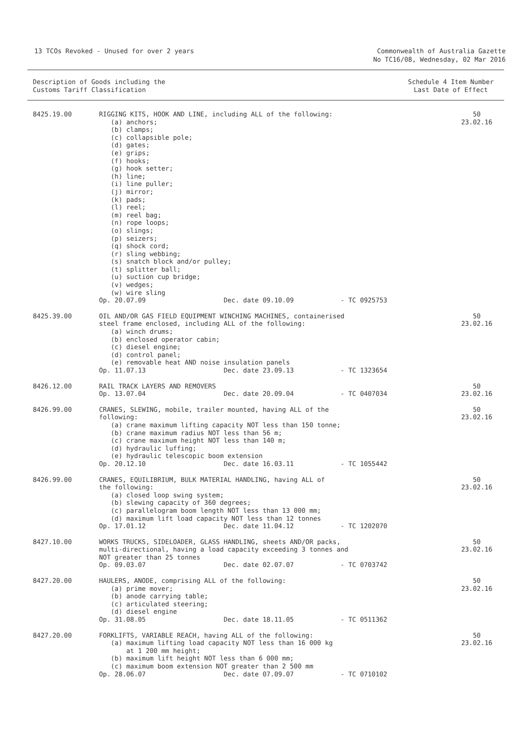13 TCOs Revoked - Unused for over 2 years
Commonwealth of Australia Gazette
No TC16/08, Wednesday, 02 Mar 2016
Description of Goods including the
Customs Tariff Classification
Schedule 4 Item Number
Last Date of Effect
| 8425.19.00 | RIGGING KITS, HOOK AND LINE, including ALL of the following: (a) anchors; (b) clamps; (c) collapsible pole; (d) gates; (e) grips; (f) hooks; (g) hook setter; (h) line; (i) line puller; (j) mirror; (k) pads; (l) reel; (m) reel bag; (n) rope loops; (o) slings; (p) seizers; (q) shock cord; (r) sling webbing; (s) snatch block and/or pulley; (t) splitter ball; (u) suction cup bridge; (v) wedges; (w) wire sling Op. 20.07.09 Dec. date 09.10.09 - TC 0925753 | 50 23.02.16 |
| 8425.39.00 | OIL AND/OR GAS FIELD EQUIPMENT WINCHING MACHINES, containerised steel frame enclosed, including ALL of the following: (a) winch drums; (b) enclosed operator cabin; (c) diesel engine; (d) control panel; (e) removable heat AND noise insulation panels Op. 11.07.13 Dec. date 23.09.13 - TC 1323654 | 50 23.02.16 |
| 8426.12.00 | RAIL TRACK LAYERS AND REMOVERS Op. 13.07.04 Dec. date 20.09.04 - TC 0407034 | 50 23.02.16 |
| 8426.99.00 | CRANES, SLEWING, mobile, trailer mounted, having ALL of the following: (a) crane maximum lifting capacity NOT less than 150 tonne; (b) crane maximum radius NOT less than 56 m; (c) crane maximum height NOT less than 140 m; (d) hydraulic luffing; (e) hydraulic telescopic boom extension Op. 20.12.10 Dec. date 16.03.11 - TC 1055442 | 50 23.02.16 |
| 8426.99.00 | CRANES, EQUILIBRIUM, BULK MATERIAL HANDLING, having ALL of the following: (a) closed loop swing system; (b) slewing capacity of 360 degrees; (c) parallelogram boom length NOT less than 13 000 mm; (d) maximum lift load capacity NOT less than 12 tonnes Op. 17.01.12 Dec. date 11.04.12 - TC 1202070 | 50 23.02.16 |
| 8427.10.00 | WORKS TRUCKS, SIDELOADER, GLASS HANDLING, sheets AND/OR packs, multi-directional, having a load capacity exceeding 3 tonnes and NOT greater than 25 tonnes Op. 09.03.07 Dec. date 02.07.07 - TC 0703742 | 50 23.02.16 |
| 8427.20.00 | HAULERS, ANODE, comprising ALL of the following: (a) prime mover; (b) anode carrying table; (c) articulated steering; (d) diesel engine Op. 31.08.05 Dec. date 18.11.05 - TC 0511362 | 50 23.02.16 |
| 8427.20.00 | FORKLIFTS, VARIABLE REACH, having ALL of the following: (a) maximum lifting load capacity NOT less than 16 000 kg at 1 200 mm height; (b) maximum lift height NOT less than 6 000 mm; (c) maximum boom extension NOT greater than 2 500 mm Op. 28.06.07 Dec. date 07.09.07 - TC 0710102 | 50 23.02.16 |